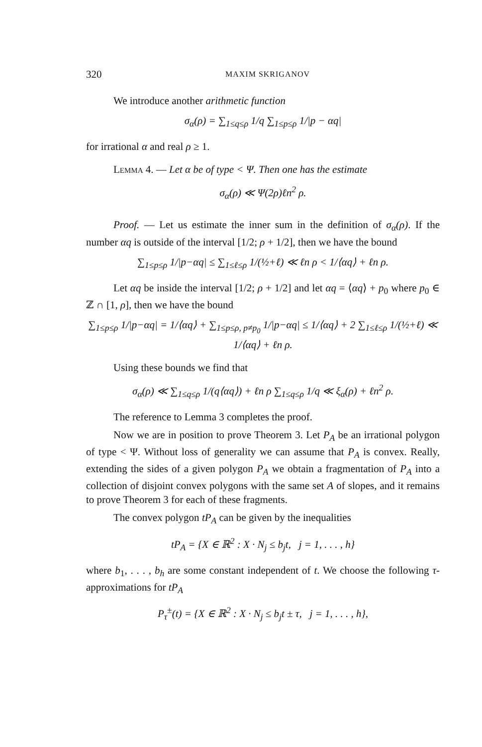320 MAXIM SKRIGANOV
We introduce another arithmetic function
σ<sub>α</sub>(ρ) = ∑<sub>1≤q≤ρ</sub> 1/q ∑<sub>1≤p≤ρ</sub> 1/|p − αq|
for irrational α and real ρ ≥ 1.
Lemma 4. — Let α be of type < Ψ. Then one has the estimate
σ<sub>α</sub>(ρ) ≪ Ψ(2ρ)ℓn<sup>2</sup> ρ.
Proof. — Let us estimate the inner sum in the definition of σ<sub>α</sub>(ρ). If the number αq is outside of the interval [1/2; ρ + 1/2], then we have the bound
∑<sub>1≤p≤ρ</sub> 1/|p−αq| ≤ ∑<sub>1≤ℓ≤ρ</sub> 1/(½+ℓ) ≪ ℓn ρ < 1/⟨αq⟩ + ℓn ρ.
Let αq be inside the interval [1/2; ρ + 1/2] and let αq = ⟨αq⟩ + p<sub>0</sub> where p<sub>0</sub> ∈ ℤ ∩ [1, ρ], then we have the bound
∑<sub>1≤p≤ρ</sub> 1/|p−αq| = 1/⟨αq⟩ + ∑<sub>1≤p≤ρ, p≠p<sub>0</sub></sub> 1/|p−αq| ≤ 1/⟨αq⟩ + 2 ∑<sub>1≤ℓ≤ρ</sub> 1/(½+ℓ) ≪ 1/⟨αq⟩ + ℓn ρ.
Using these bounds we find that
σ<sub>α</sub>(ρ) ≪ ∑<sub>1≤q≤ρ</sub> 1/(q⟨αq⟩) + ℓn ρ ∑<sub>1≤q≤ρ</sub> 1/q ≪ ξ<sub>α</sub>(ρ) + ℓn<sup>2</sup> ρ.
The reference to Lemma 3 completes the proof.
Now we are in position to prove Theorem 3. Let P<sub>A</sub> be an irrational polygon of type < Ψ. Without loss of generality we can assume that P<sub>A</sub> is convex. Really, extending the sides of a given polygon P<sub>A</sub> we obtain a fragmentation of P<sub>A</sub> into a collection of disjoint convex polygons with the same set A of slopes, and it remains to prove Theorem 3 for each of these fragments.
The convex polygon tP<sub>A</sub> can be given by the inequalities
tP<sub>A</sub> = {X ∈ ℝ<sup>2</sup> : X · N<sub>j</sub> ≤ b<sub>j</sub>t, j = 1, . . . , h}
where b<sub>1</sub>, . . . , b<sub>h</sub> are some constant independent of t. We choose the following τ-approximations for tP<sub>A</sub>
P<sub>τ</sub><sup>±</sup>(t) = {X ∈ ℝ<sup>2</sup> : X · N<sub>j</sub> ≤ b<sub>j</sub>t ± τ, j = 1, . . . , h},